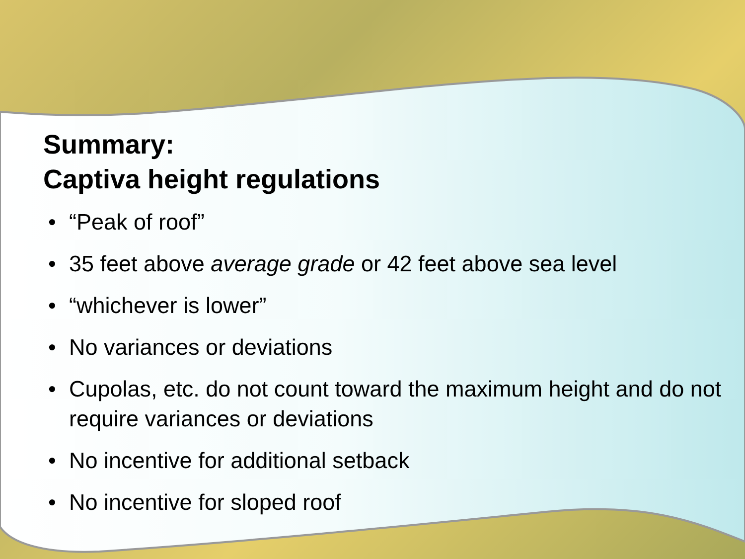Summary:
Captiva height regulations
• “Peak of roof”
• 35 feet above average grade or 42 feet above sea level
• “whichever is lower”
• No variances or deviations
• Cupolas, etc. do not count toward the maximum height and do not require variances or deviations
• No incentive for additional setback
• No incentive for sloped roof